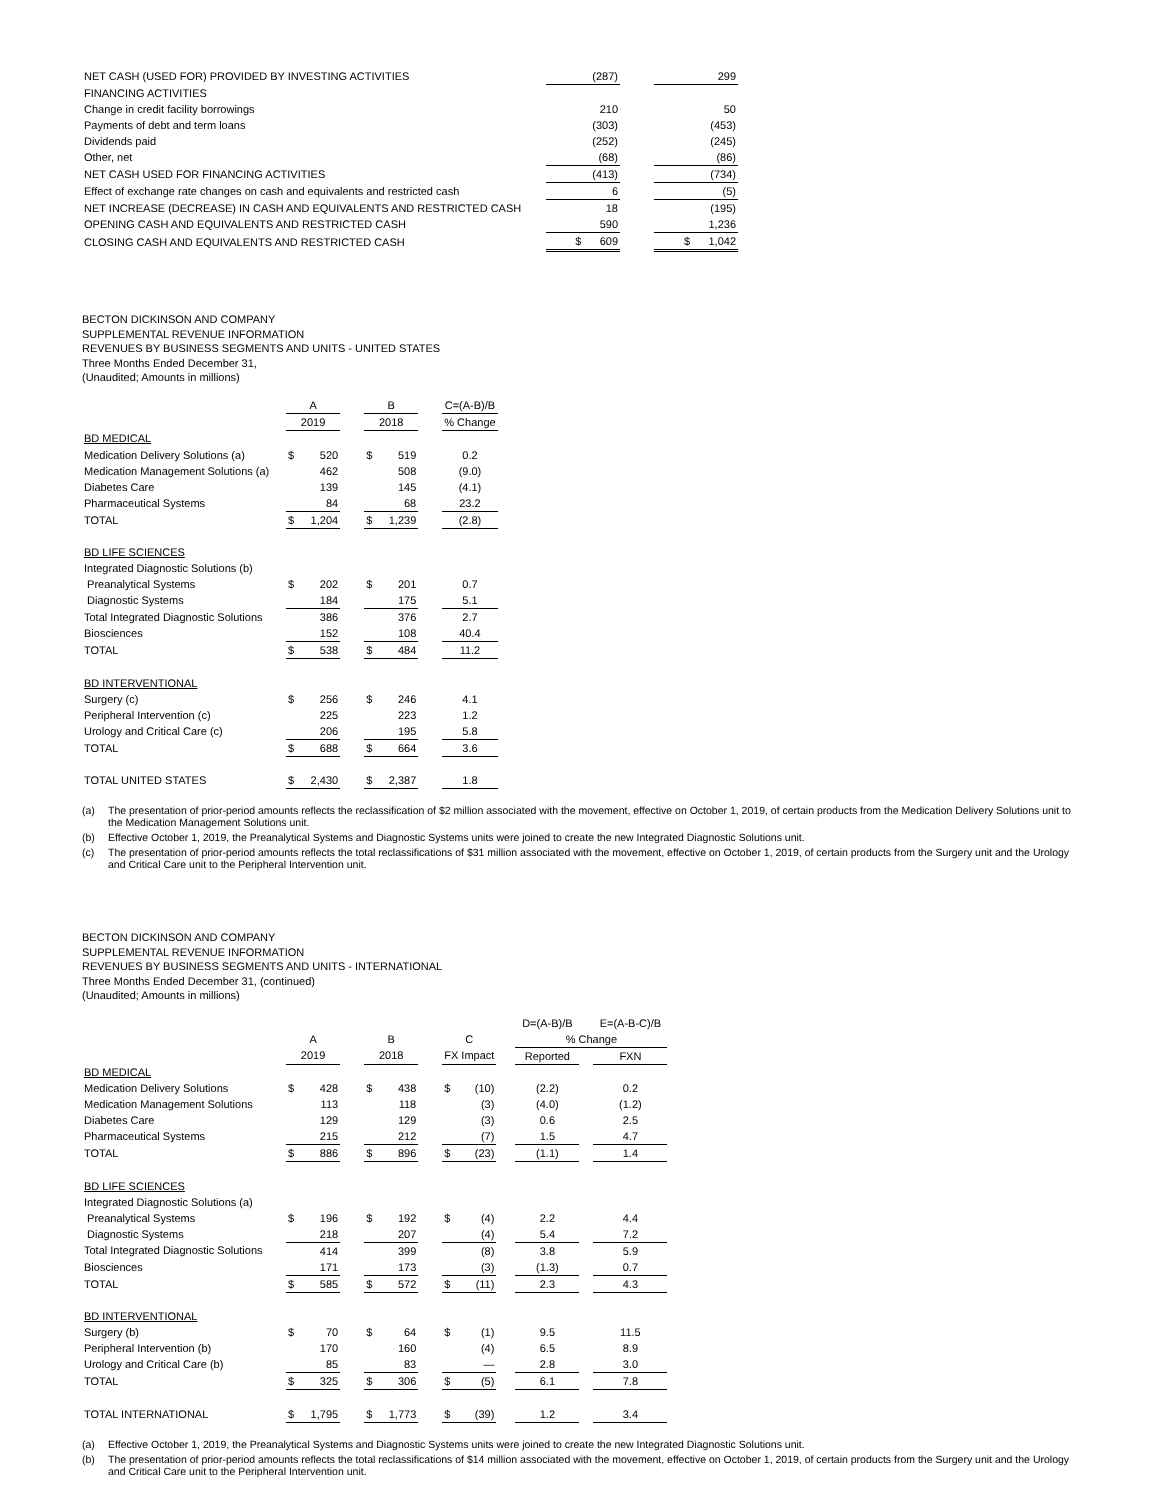| NET CASH (USED FOR) PROVIDED BY INVESTING ACTIVITIES | (287) | | 299 |
| FINANCING ACTIVITIES | | | |
| Change in credit facility borrowings | 210 | | 50 |
| Payments of debt and term loans | (303) | | (453) |
| Dividends paid | (252) | | (245) |
| Other, net | (68) | | (86) |
| NET CASH USED FOR FINANCING ACTIVITIES | (413) | | (734) |
| Effect of exchange rate changes on cash and equivalents and restricted cash | 6 | | (5) |
| NET INCREASE (DECREASE) IN CASH AND EQUIVALENTS AND RESTRICTED CASH | 18 | | (195) |
| OPENING CASH AND EQUIVALENTS AND RESTRICTED CASH | 590 | | 1,236 |
| CLOSING CASH AND EQUIVALENTS AND RESTRICTED CASH | $ 609 | | $ 1,042 |
BECTON DICKINSON AND COMPANY
SUPPLEMENTAL REVENUE INFORMATION
REVENUES BY BUSINESS SEGMENTS AND UNITS - UNITED STATES
Three Months Ended December 31,
(Unaudited; Amounts in millions)
| | A | | | B | | | C=(A-B)/B |
| | 2019 | | | 2018 | | | % Change |
| BD MEDICAL | | | | | | | |
| Medication Delivery Solutions (a) | $ | 520 | | $ | 519 | | 0.2 |
| Medication Management Solutions (a) | | 462 | | | 508 | | (9.0) |
| Diabetes Care | | 139 | | | 145 | | (4.1) |
| Pharmaceutical Systems | | 84 | | | 68 | | 23.2 |
| TOTAL | $ | 1,204 | | $ | 1,239 | | (2.8) |
| BD LIFE SCIENCES | | | | | | | |
| Integrated Diagnostic Solutions (b) | | | | | | | |
| Preanalytical Systems | $ | 202 | | $ | 201 | | 0.7 |
| Diagnostic Systems | | 184 | | | 175 | | 5.1 |
| Total Integrated Diagnostic Solutions | | 386 | | | 376 | | 2.7 |
| Biosciences | | 152 | | | 108 | | 40.4 |
| TOTAL | $ | 538 | | $ | 484 | | 11.2 |
| BD INTERVENTIONAL | | | | | | | |
| Surgery (c) | $ | 256 | | $ | 246 | | 4.1 |
| Peripheral Intervention (c) | | 225 | | | 223 | | 1.2 |
| Urology and Critical Care (c) | | 206 | | | 195 | | 5.8 |
| TOTAL | $ | 688 | | $ | 664 | | 3.6 |
| TOTAL UNITED STATES | $ | 2,430 | | $ | 2,387 | | 1.8 |
(a) The presentation of prior-period amounts reflects the reclassification of $2 million associated with the movement, effective on October 1, 2019, of certain products from the Medication Delivery Solutions unit to the Medication Management Solutions unit.
(b) Effective October 1, 2019, the Preanalytical Systems and Diagnostic Systems units were joined to create the new Integrated Diagnostic Solutions unit.
(c) The presentation of prior-period amounts reflects the total reclassifications of $31 million associated with the movement, effective on October 1, 2019, of certain products from the Surgery unit and the Urology and Critical Care unit to the Peripheral Intervention unit.
BECTON DICKINSON AND COMPANY
SUPPLEMENTAL REVENUE INFORMATION
REVENUES BY BUSINESS SEGMENTS AND UNITS - INTERNATIONAL
Three Months Ended December 31, (continued)
(Unaudited; Amounts in millions)
| | | | | | | | | | | D=(A-B)/B | | E=(A-B-C)/B |
| | A | | | B | | | C | | | % Change | | |
| | 2019 | | | 2018 | | | FX Impact | | | Reported | | FXN |
| BD MEDICAL | | | | | | | | | | | | |
| Medication Delivery Solutions | $ | 428 | | $ | 438 | | $ | (10) | | (2.2) | | 0.2 |
| Medication Management Solutions | | 113 | | | 118 | | | (3) | | (4.0) | | (1.2) |
| Diabetes Care | | 129 | | | 129 | | | (3) | | 0.6 | | 2.5 |
| Pharmaceutical Systems | | 215 | | | 212 | | | (7) | | 1.5 | | 4.7 |
| TOTAL | $ | 886 | | $ | 896 | | $ | (23) | | (1.1) | | 1.4 |
| BD LIFE SCIENCES | | | | | | | | | | | | |
| Integrated Diagnostic Solutions (a) | | | | | | | | | | | | |
| Preanalytical Systems | $ | 196 | | $ | 192 | | $ | (4) | | 2.2 | | 4.4 |
| Diagnostic Systems | | 218 | | | 207 | | | (4) | | 5.4 | | 7.2 |
| Total Integrated Diagnostic Solutions | | 414 | | | 399 | | | (8) | | 3.8 | | 5.9 |
| Biosciences | | 171 | | | 173 | | | (3) | | (1.3) | | 0.7 |
| TOTAL | $ | 585 | | $ | 572 | | $ | (11) | | 2.3 | | 4.3 |
| BD INTERVENTIONAL | | | | | | | | | | | | |
| Surgery (b) | $ | 70 | | $ | 64 | | $ | (1) | | 9.5 | | 11.5 |
| Peripheral Intervention (b) | | 170 | | | 160 | | | (4) | | 6.5 | | 8.9 |
| Urology and Critical Care (b) | | 85 | | | 83 | | | — | | 2.8 | | 3.0 |
| TOTAL | $ | 325 | | $ | 306 | | $ | (5) | | 6.1 | | 7.8 |
| TOTAL INTERNATIONAL | $ | 1,795 | | $ | 1,773 | | $ | (39) | | 1.2 | | 3.4 |
(a) Effective October 1, 2019, the Preanalytical Systems and Diagnostic Systems units were joined to create the new Integrated Diagnostic Solutions unit.
(b) The presentation of prior-period amounts reflects the total reclassifications of $14 million associated with the movement, effective on October 1, 2019, of certain products from the Surgery unit and the Urology and Critical Care unit to the Peripheral Intervention unit.